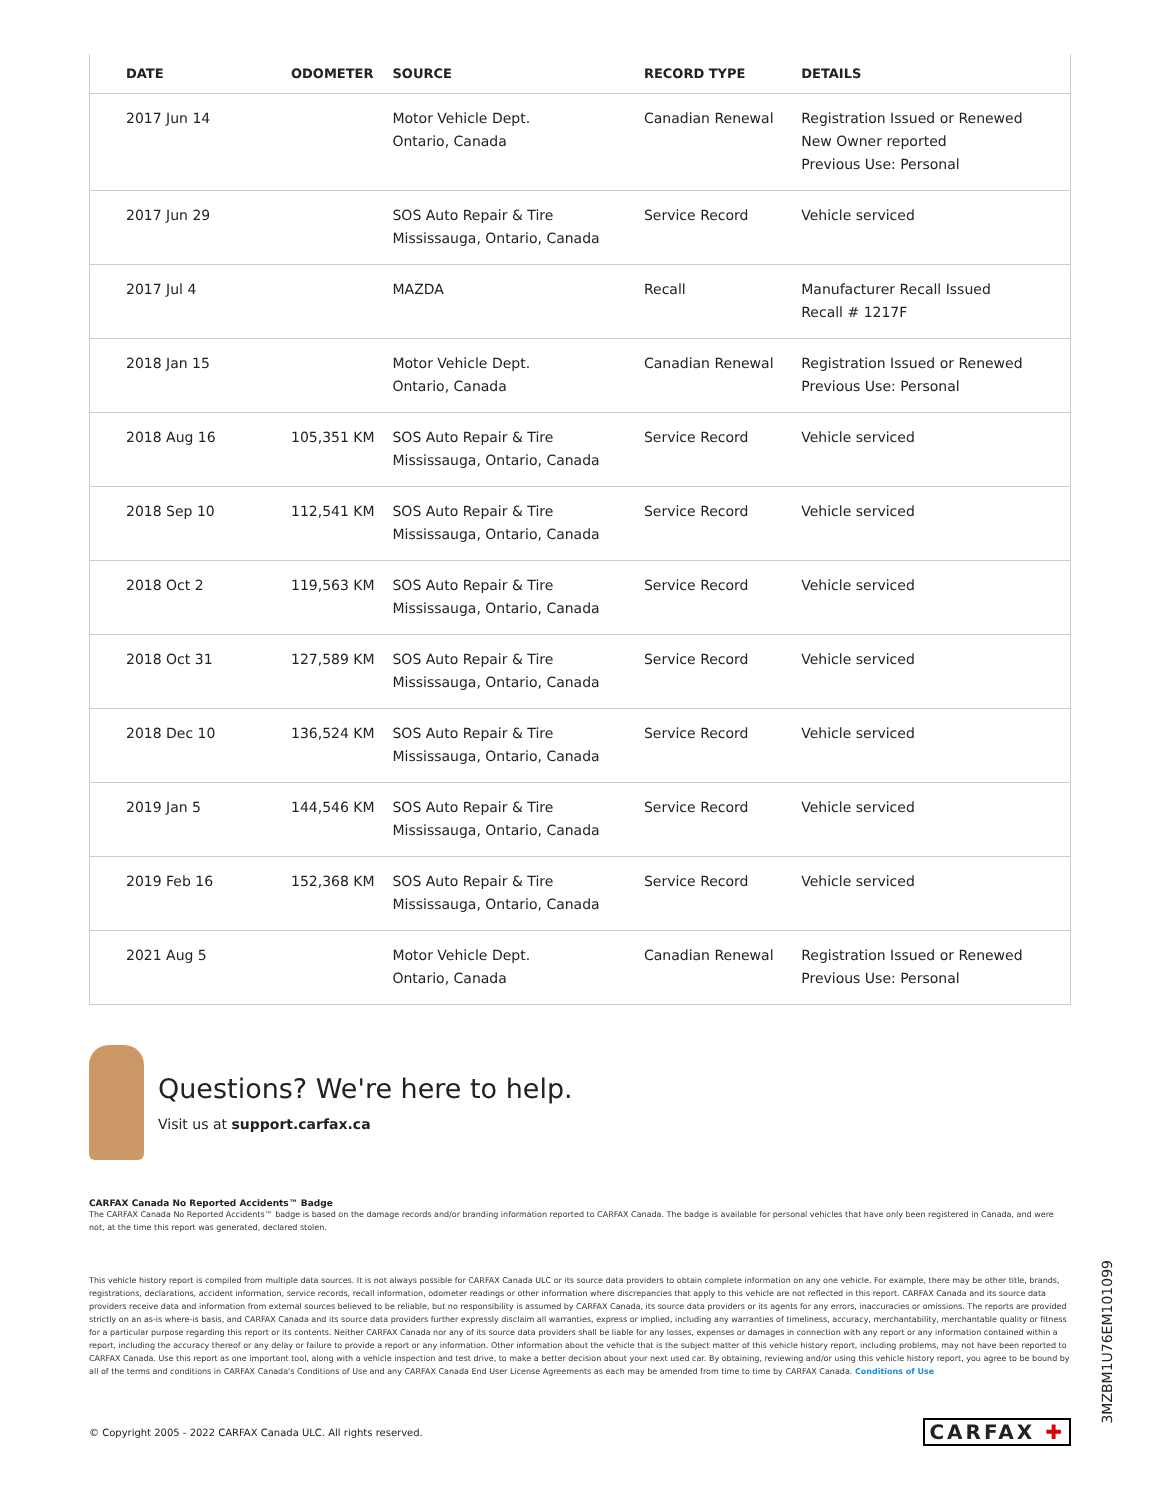| DATE | ODOMETER | SOURCE | RECORD TYPE | DETAILS |
| --- | --- | --- | --- | --- |
| 2017 Jun 14 | | Motor Vehicle Dept. Ontario, Canada | Canadian Renewal | Registration Issued or Renewed New Owner reported Previous Use: Personal |
| 2017 Jun 29 | | SOS Auto Repair & Tire Mississauga, Ontario, Canada | Service Record | Vehicle serviced |
| 2017 Jul 4 | | MAZDA | Recall | Manufacturer Recall Issued Recall # 1217F |
| 2018 Jan 15 | | Motor Vehicle Dept. Ontario, Canada | Canadian Renewal | Registration Issued or Renewed Previous Use: Personal |
| 2018 Aug 16 | 105,351 KM | SOS Auto Repair & Tire Mississauga, Ontario, Canada | Service Record | Vehicle serviced |
| 2018 Sep 10 | 112,541 KM | SOS Auto Repair & Tire Mississauga, Ontario, Canada | Service Record | Vehicle serviced |
| 2018 Oct 2 | 119,563 KM | SOS Auto Repair & Tire Mississauga, Ontario, Canada | Service Record | Vehicle serviced |
| 2018 Oct 31 | 127,589 KM | SOS Auto Repair & Tire Mississauga, Ontario, Canada | Service Record | Vehicle serviced |
| 2018 Dec 10 | 136,524 KM | SOS Auto Repair & Tire Mississauga, Ontario, Canada | Service Record | Vehicle serviced |
| 2019 Jan 5 | 144,546 KM | SOS Auto Repair & Tire Mississauga, Ontario, Canada | Service Record | Vehicle serviced |
| 2019 Feb 16 | 152,368 KM | SOS Auto Repair & Tire Mississauga, Ontario, Canada | Service Record | Vehicle serviced |
| 2021 Aug 5 | | Motor Vehicle Dept. Ontario, Canada | Canadian Renewal | Registration Issued or Renewed Previous Use: Personal |
Questions? We're here to help.
Visit us at support.carfax.ca
CARFAX Canada No Reported Accidents™ Badge
The CARFAX Canada No Reported Accidents™ badge is based on the damage records and/or branding information reported to CARFAX Canada. The badge is available for personal vehicles that have only been registered in Canada, and were not, at the time this report was generated, declared stolen.
This vehicle history report is compiled from multiple data sources. It is not always possible for CARFAX Canada ULC or its source data providers to obtain complete information on any one vehicle. For example, there may be other title, brands, registrations, declarations, accident information, service records, recall information, odometer readings or other information where discrepancies that apply to this vehicle are not reflected in this report. CARFAX Canada and its source data providers receive data and information from external sources believed to be reliable, but no responsibility is assumed by CARFAX Canada, its source data providers or its agents for any errors, inaccuracies or omissions. The reports are provided strictly on an as-is where-is basis, and CARFAX Canada and its source data providers further expressly disclaim all warranties, express or implied, including any warranties of timeliness, accuracy, merchantability, merchantable quality or fitness for a particular purpose regarding this report or its contents. Neither CARFAX Canada nor any of its source data providers shall be liable for any losses, expenses or damages in connection with any report or any information contained within a report, including the accuracy thereof or any delay or failure to provide a report or any information. Other information about the vehicle that is the subject matter of this vehicle history report, including problems, may not have been reported to CARFAX Canada. Use this report as one important tool, along with a vehicle inspection and test drive, to make a better decision about your next used car. By obtaining, reviewing and/or using this vehicle history report, you agree to be bound by all of the terms and conditions in CARFAX Canada's Conditions of Use and any CARFAX Canada End User License Agreements as each may be amended from time to time by CARFAX Canada. Conditions of Use
© Copyright 2005 - 2022 CARFAX Canada ULC. All rights reserved. CARFAX ✚
3MZBM1U76EM101099